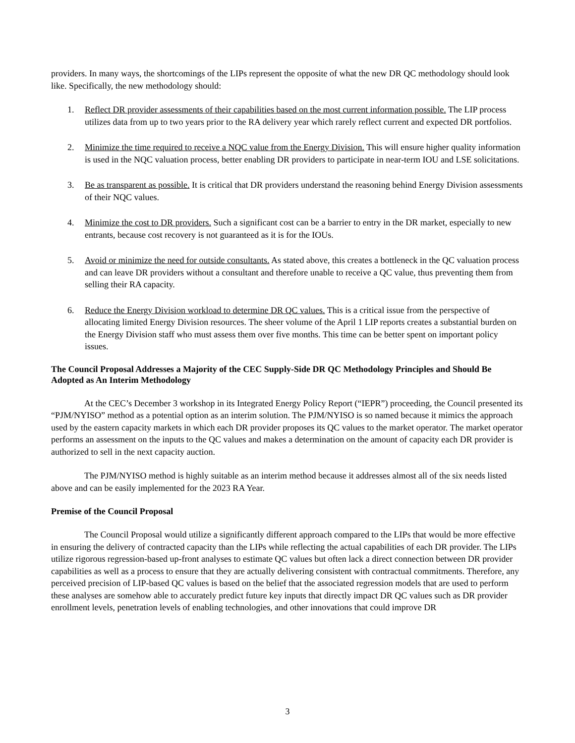providers. In many ways, the shortcomings of the LIPs represent the opposite of what the new DR QC methodology should look like. Specifically, the new methodology should:
1. Reflect DR provider assessments of their capabilities based on the most current information possible. The LIP process utilizes data from up to two years prior to the RA delivery year which rarely reflect current and expected DR portfolios.
2. Minimize the time required to receive a NQC value from the Energy Division. This will ensure higher quality information is used in the NQC valuation process, better enabling DR providers to participate in near-term IOU and LSE solicitations.
3. Be as transparent as possible. It is critical that DR providers understand the reasoning behind Energy Division assessments of their NQC values.
4. Minimize the cost to DR providers. Such a significant cost can be a barrier to entry in the DR market, especially to new entrants, because cost recovery is not guaranteed as it is for the IOUs.
5. Avoid or minimize the need for outside consultants. As stated above, this creates a bottleneck in the QC valuation process and can leave DR providers without a consultant and therefore unable to receive a QC value, thus preventing them from selling their RA capacity.
6. Reduce the Energy Division workload to determine DR QC values. This is a critical issue from the perspective of allocating limited Energy Division resources. The sheer volume of the April 1 LIP reports creates a substantial burden on the Energy Division staff who must assess them over five months. This time can be better spent on important policy issues.
The Council Proposal Addresses a Majority of the CEC Supply-Side DR QC Methodology Principles and Should Be Adopted as An Interim Methodology
At the CEC’s December 3 workshop in its Integrated Energy Policy Report (“IEPR”) proceeding, the Council presented its “PJM/NYISO” method as a potential option as an interim solution. The PJM/NYISO is so named because it mimics the approach used by the eastern capacity markets in which each DR provider proposes its QC values to the market operator. The market operator performs an assessment on the inputs to the QC values and makes a determination on the amount of capacity each DR provider is authorized to sell in the next capacity auction.
The PJM/NYISO method is highly suitable as an interim method because it addresses almost all of the six needs listed above and can be easily implemented for the 2023 RA Year.
Premise of the Council Proposal
The Council Proposal would utilize a significantly different approach compared to the LIPs that would be more effective in ensuring the delivery of contracted capacity than the LIPs while reflecting the actual capabilities of each DR provider. The LIPs utilize rigorous regression-based up-front analyses to estimate QC values but often lack a direct connection between DR provider capabilities as well as a process to ensure that they are actually delivering consistent with contractual commitments. Therefore, any perceived precision of LIP-based QC values is based on the belief that the associated regression models that are used to perform these analyses are somehow able to accurately predict future key inputs that directly impact DR QC values such as DR provider enrollment levels, penetration levels of enabling technologies, and other innovations that could improve DR
3